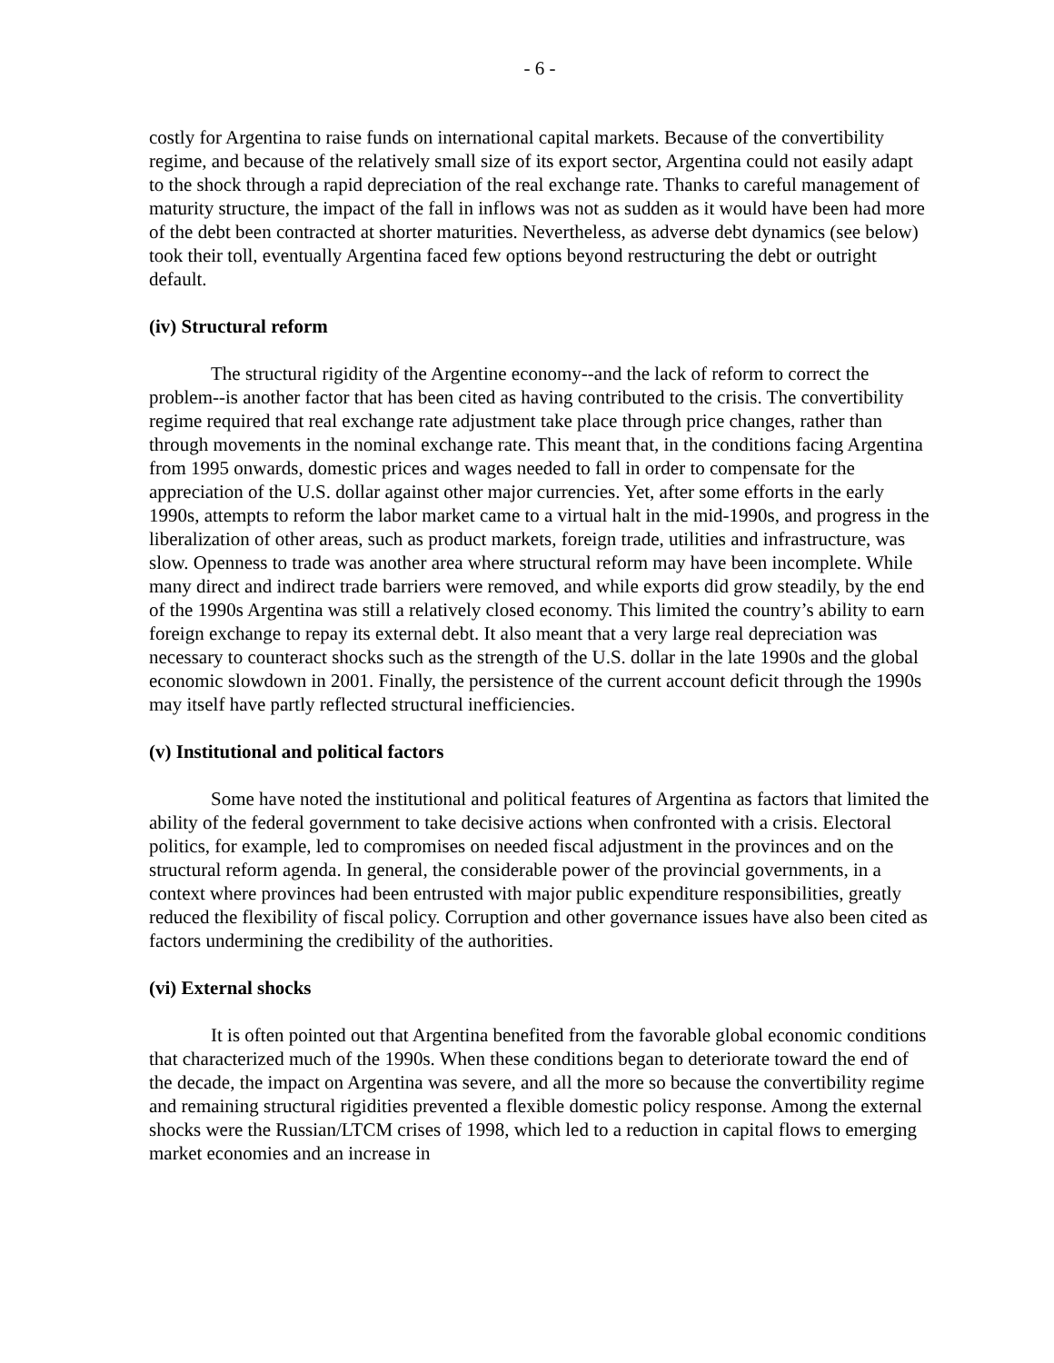- 6 -
costly for Argentina to raise funds on international capital markets. Because of the convertibility regime, and because of the relatively small size of its export sector, Argentina could not easily adapt to the shock through a rapid depreciation of the real exchange rate. Thanks to careful management of maturity structure, the impact of the fall in inflows was not as sudden as it would have been had more of the debt been contracted at shorter maturities. Nevertheless, as adverse debt dynamics (see below) took their toll, eventually Argentina faced few options beyond restructuring the debt or outright default.
(iv) Structural reform
The structural rigidity of the Argentine economy--and the lack of reform to correct the problem--is another factor that has been cited as having contributed to the crisis. The convertibility regime required that real exchange rate adjustment take place through price changes, rather than through movements in the nominal exchange rate. This meant that, in the conditions facing Argentina from 1995 onwards, domestic prices and wages needed to fall in order to compensate for the appreciation of the U.S. dollar against other major currencies. Yet, after some efforts in the early 1990s, attempts to reform the labor market came to a virtual halt in the mid-1990s, and progress in the liberalization of other areas, such as product markets, foreign trade, utilities and infrastructure, was slow. Openness to trade was another area where structural reform may have been incomplete. While many direct and indirect trade barriers were removed, and while exports did grow steadily, by the end of the 1990s Argentina was still a relatively closed economy. This limited the country’s ability to earn foreign exchange to repay its external debt. It also meant that a very large real depreciation was necessary to counteract shocks such as the strength of the U.S. dollar in the late 1990s and the global economic slowdown in 2001. Finally, the persistence of the current account deficit through the 1990s may itself have partly reflected structural inefficiencies.
(v) Institutional and political factors
Some have noted the institutional and political features of Argentina as factors that limited the ability of the federal government to take decisive actions when confronted with a crisis. Electoral politics, for example, led to compromises on needed fiscal adjustment in the provinces and on the structural reform agenda. In general, the considerable power of the provincial governments, in a context where provinces had been entrusted with major public expenditure responsibilities, greatly reduced the flexibility of fiscal policy. Corruption and other governance issues have also been cited as factors undermining the credibility of the authorities.
(vi) External shocks
It is often pointed out that Argentina benefited from the favorable global economic conditions that characterized much of the 1990s. When these conditions began to deteriorate toward the end of the decade, the impact on Argentina was severe, and all the more so because the convertibility regime and remaining structural rigidities prevented a flexible domestic policy response. Among the external shocks were the Russian/LTCM crises of 1998, which led to a reduction in capital flows to emerging market economies and an increase in